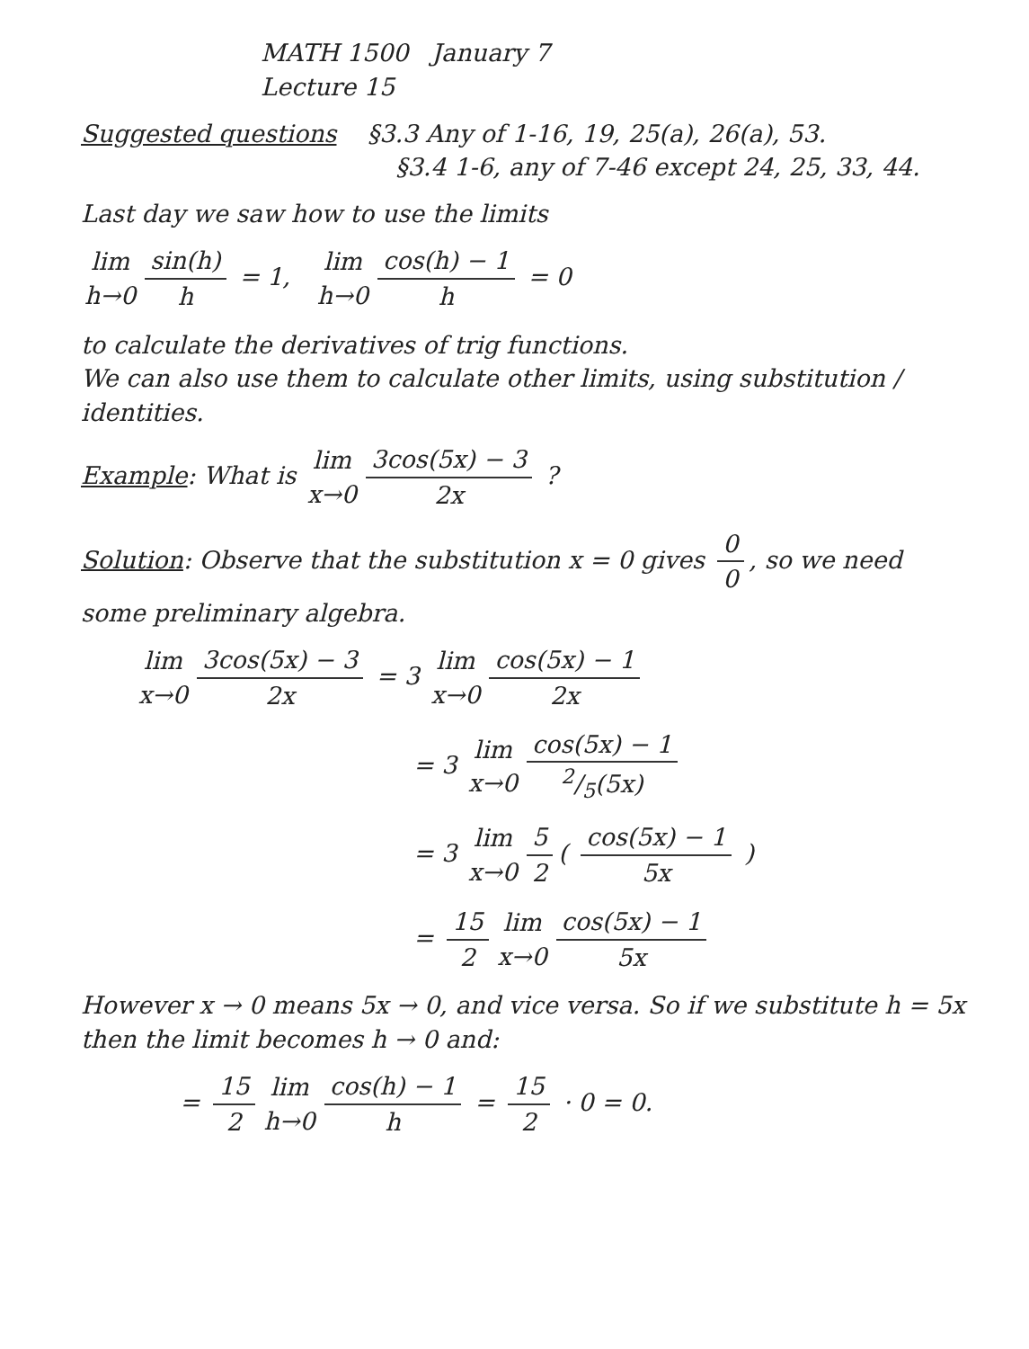MATH 1500 January 7
Lecture 15
Suggested questions §3.3 Any of 1-16, 19, 25(a), 26(a), 53.
§3.4 1-6, any of 7-46 except 24, 25, 33, 44.
Last day we saw how to use the limits
lim h→0 sin(h) h = 1, lim h→0 cos(h) − 1 h = 0
to calculate the derivatives of trig functions.
We can also use them to calculate other limits, using substitution / identities.
Example: What is lim x→0 3cos(5x) − 3 2x ?
Solution: Observe that the substitution x = 0 gives 0 0, so we need some preliminary algebra.
lim x→0 3cos(5x) − 3 2x = 3 lim x→0 cos(5x) − 1 2x
= 3 lim x→0 cos(5x) − 12/5(5x)
= 3 lim x→0 5 2 ( cos(5x) − 1 5x )
= 15 2 lim x→0 cos(5x) − 1 5x
However x → 0 means 5x → 0, and vice versa. So if we substitute h = 5x then the limit becomes h → 0 and:
= 15 2 lim h→0 cos(h) − 1 h = 15 2 · 0 = 0.